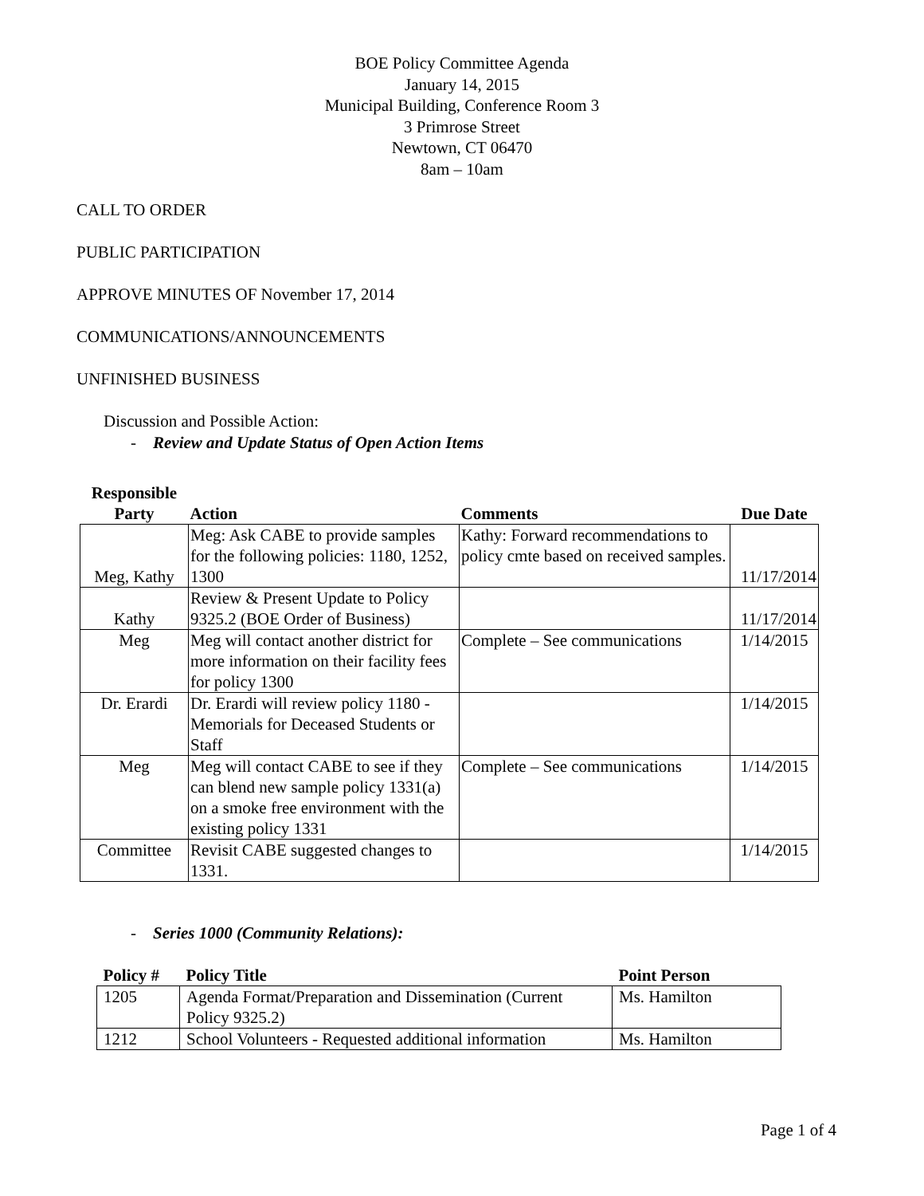BOE Policy Committee Agenda
January 14, 2015
Municipal Building, Conference Room 3
3 Primrose Street
Newtown, CT 06470
8am – 10am
CALL TO ORDER
PUBLIC PARTICIPATION
APPROVE MINUTES OF November 17, 2014
COMMUNICATIONS/ANNOUNCEMENTS
UNFINISHED BUSINESS
Discussion and Possible Action:
- Review and Update Status of Open Action Items
| Responsible Party | Action | Comments | Due Date |
| --- | --- | --- | --- |
| Meg, Kathy | Meg: Ask CABE to provide samples for the following policies: 1180, 1252, 1300 | Kathy: Forward recommendations to policy cmte based on received samples. | 11/17/2014 |
| Kathy | Review & Present Update to Policy 9325.2 (BOE Order of Business) | | 11/17/2014 |
| Meg | Meg will contact another district for more information on their facility fees for policy 1300 | Complete – See communications | 1/14/2015 |
| Dr. Erardi | Dr. Erardi will review policy 1180 - Memorials for Deceased Students or Staff | | 1/14/2015 |
| Meg | Meg will contact CABE to see if they can blend new sample policy 1331(a) on a smoke free environment with the existing policy 1331 | Complete – See communications | 1/14/2015 |
| Committee | Revisit CABE suggested changes to 1331. | | 1/14/2015 |
- Series 1000 (Community Relations):
| Policy # | Policy Title | Point Person |
| --- | --- | --- |
| 1205 | Agenda Format/Preparation and Dissemination (Current Policy 9325.2) | Ms. Hamilton |
| 1212 | School Volunteers - Requested additional information | Ms. Hamilton |
Page 1 of 4